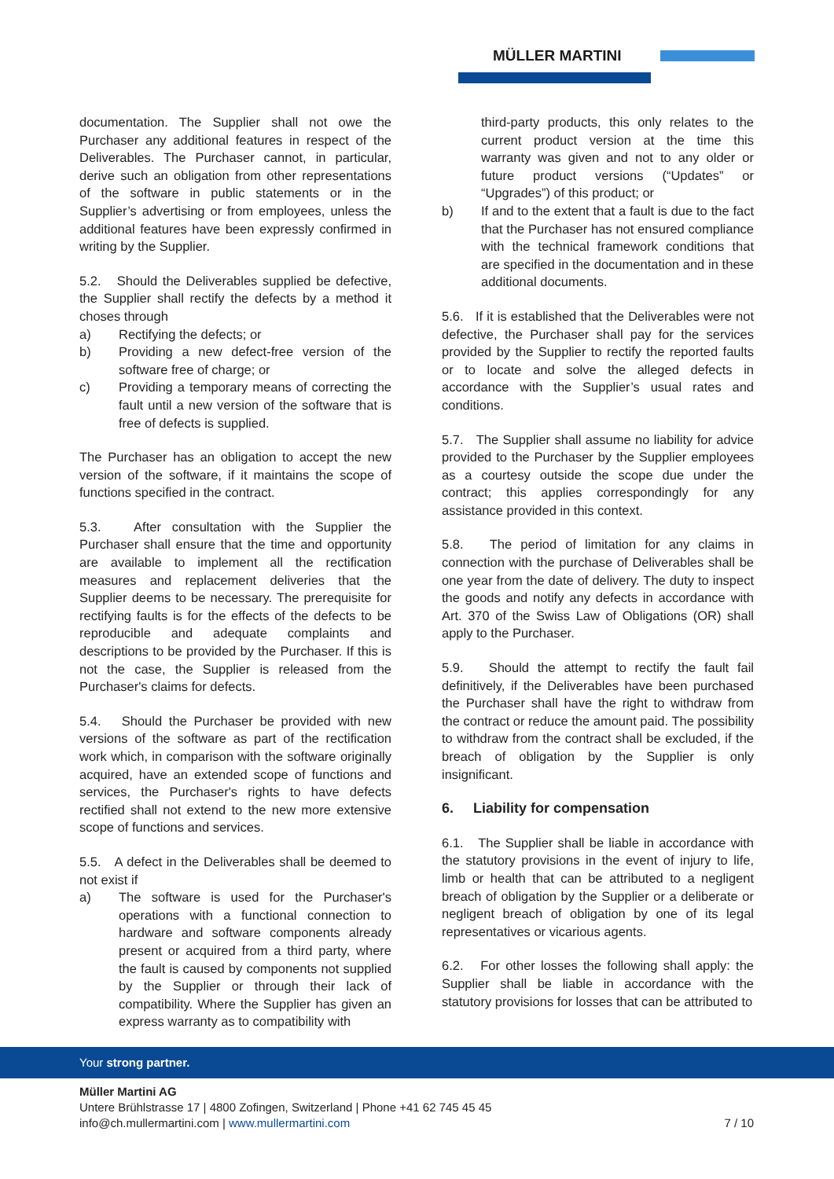MÜLLER MARTINI
documentation. The Supplier shall not owe the Purchaser any additional features in respect of the Deliverables. The Purchaser cannot, in particular, derive such an obligation from other representations of the software in public statements or in the Supplier’s advertising or from employees, unless the additional features have been expressly confirmed in writing by the Supplier.
5.2. Should the Deliverables supplied be defective, the Supplier shall rectify the defects by a method it choses through
a) Rectifying the defects; or
b) Providing a new defect-free version of the software free of charge; or
c) Providing a temporary means of correcting the fault until a new version of the software that is free of defects is supplied.
The Purchaser has an obligation to accept the new version of the software, if it maintains the scope of functions specified in the contract.
5.3. After consultation with the Supplier the Purchaser shall ensure that the time and opportunity are available to implement all the rectification measures and replacement deliveries that the Supplier deems to be necessary. The prerequisite for rectifying faults is for the effects of the defects to be reproducible and adequate complaints and descriptions to be provided by the Purchaser. If this is not the case, the Supplier is released from the Purchaser's claims for defects.
5.4. Should the Purchaser be provided with new versions of the software as part of the rectification work which, in comparison with the software originally acquired, have an extended scope of functions and services, the Purchaser's rights to have defects rectified shall not extend to the new more extensive scope of functions and services.
5.5. A defect in the Deliverables shall be deemed to not exist if
a) The software is used for the Purchaser's operations with a functional connection to hardware and software components already present or acquired from a third party, where the fault is caused by components not supplied by the Supplier or through their lack of compatibility. Where the Supplier has given an express warranty as to compatibility with
third-party products, this only relates to the current product version at the time this warranty was given and not to any older or future product versions (“Updates” or “Upgrades”) of this product; or
b) If and to the extent that a fault is due to the fact that the Purchaser has not ensured compliance with the technical framework conditions that are specified in the documentation and in these additional documents.
5.6. If it is established that the Deliverables were not defective, the Purchaser shall pay for the services provided by the Supplier to rectify the reported faults or to locate and solve the alleged defects in accordance with the Supplier’s usual rates and conditions.
5.7. The Supplier shall assume no liability for advice provided to the Purchaser by the Supplier employees as a courtesy outside the scope due under the contract; this applies correspondingly for any assistance provided in this context.
5.8. The period of limitation for any claims in connection with the purchase of Deliverables shall be one year from the date of delivery. The duty to inspect the goods and notify any defects in accordance with Art. 370 of the Swiss Law of Obligations (OR) shall apply to the Purchaser.
5.9. Should the attempt to rectify the fault fail definitively, if the Deliverables have been purchased the Purchaser shall have the right to withdraw from the contract or reduce the amount paid. The possibility to withdraw from the contract shall be excluded, if the breach of obligation by the Supplier is only insignificant.
6. Liability for compensation
6.1. The Supplier shall be liable in accordance with the statutory provisions in the event of injury to life, limb or health that can be attributed to a negligent breach of obligation by the Supplier or a deliberate or negligent breach of obligation by one of its legal representatives or vicarious agents.
6.2. For other losses the following shall apply: the Supplier shall be liable in accordance with the statutory provisions for losses that can be attributed to
Your strong partner.
Müller Martini AG
Untere Brühlstrasse 17 | 4800 Zofingen, Switzerland | Phone +41 62 745 45 45
info@ch.mullermartini.com | www.mullermartini.com 7 / 10